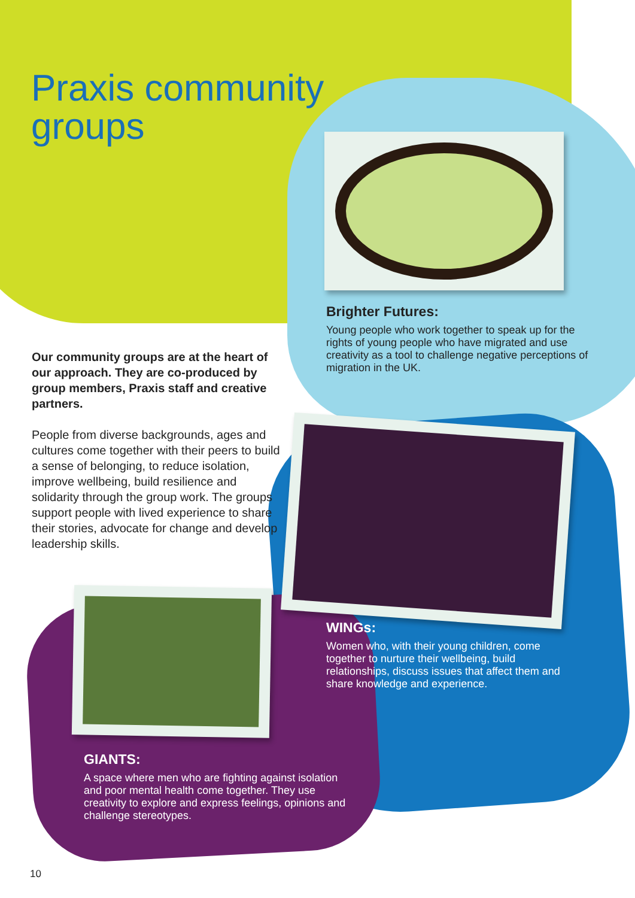Praxis community
groups
Brighter Futures:
Young people who work together to speak up for the rights of young people who have migrated and use creativity as a tool to challenge negative perceptions of migration in the UK.
Our community groups are at the heart of our approach. They are co-produced by group members, Praxis staff and creative partners.
People from diverse backgrounds, ages and cultures come together with their peers to build a sense of belonging, to reduce isolation, improve wellbeing, build resilience and solidarity through the group work. The groups support people with lived experience to share their stories, advocate for change and develop leadership skills.
WINGs:
Women who, with their young children, come together to nurture their wellbeing, build relationships, discuss issues that affect them and share knowledge and experience.
GIANTS:
A space where men who are fighting against isolation and poor mental health come together. They use creativity to explore and express feelings, opinions and challenge stereotypes.
10